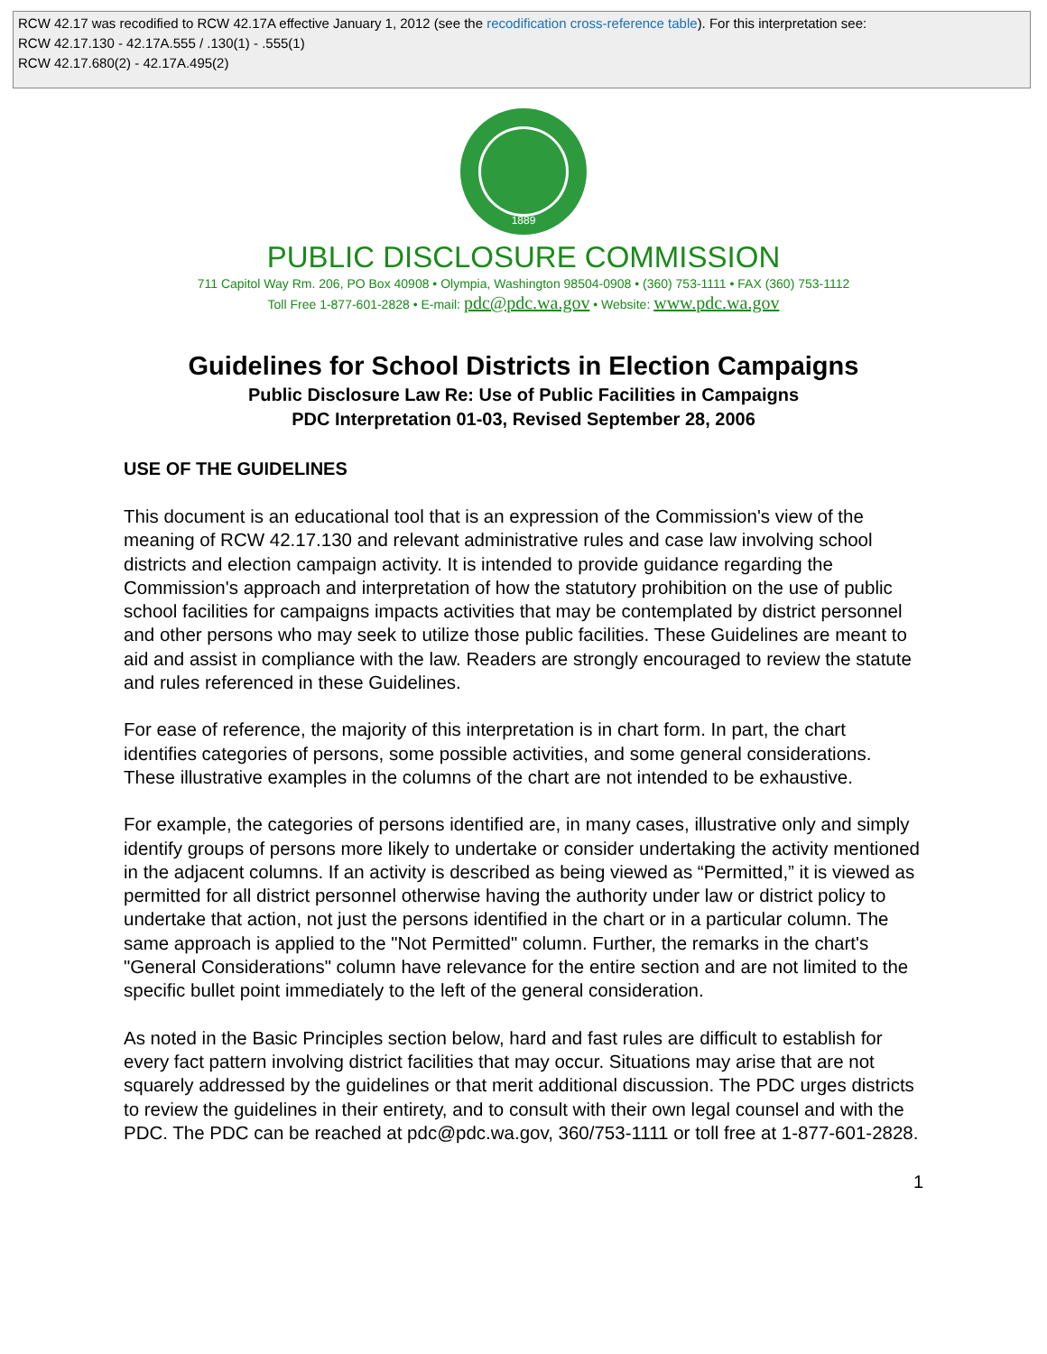RCW 42.17 was recodified to RCW 42.17A effective January 1, 2012 (see the recodification cross-reference table). For this interpretation see:
RCW 42.17.130 - 42.17A.555 / .130(1) - .555(1)
RCW 42.17.680(2) - 42.17A.495(2)
1889
PUBLIC DISCLOSURE COMMISSION
711 Capitol Way Rm. 206, PO Box 40908 • Olympia, Washington 98504-0908 • (360) 753-1111 • FAX (360) 753-1112
Toll Free 1-877-601-2828 • E-mail: pdc@pdc.wa.gov • Website: www.pdc.wa.gov
Guidelines for School Districts in Election Campaigns
Public Disclosure Law Re: Use of Public Facilities in Campaigns
PDC Interpretation 01-03, Revised September 28, 2006
USE OF THE GUIDELINES
This document is an educational tool that is an expression of the Commission's view of the meaning of RCW 42.17.130 and relevant administrative rules and case law involving school districts and election campaign activity. It is intended to provide guidance regarding the Commission's approach and interpretation of how the statutory prohibition on the use of public school facilities for campaigns impacts activities that may be contemplated by district personnel and other persons who may seek to utilize those public facilities. These Guidelines are meant to aid and assist in compliance with the law. Readers are strongly encouraged to review the statute and rules referenced in these Guidelines.
For ease of reference, the majority of this interpretation is in chart form. In part, the chart identifies categories of persons, some possible activities, and some general considerations. These illustrative examples in the columns of the chart are not intended to be exhaustive.
For example, the categories of persons identified are, in many cases, illustrative only and simply identify groups of persons more likely to undertake or consider undertaking the activity mentioned in the adjacent columns. If an activity is described as being viewed as “Permitted,” it is viewed as permitted for all district personnel otherwise having the authority under law or district policy to undertake that action, not just the persons identified in the chart or in a particular column. The same approach is applied to the "Not Permitted" column. Further, the remarks in the chart's "General Considerations" column have relevance for the entire section and are not limited to the specific bullet point immediately to the left of the general consideration.
As noted in the Basic Principles section below, hard and fast rules are difficult to establish for every fact pattern involving district facilities that may occur. Situations may arise that are not squarely addressed by the guidelines or that merit additional discussion. The PDC urges districts to review the guidelines in their entirety, and to consult with their own legal counsel and with the PDC. The PDC can be reached at pdc@pdc.wa.gov, 360/753-1111 or toll free at 1-877-601-2828.
1